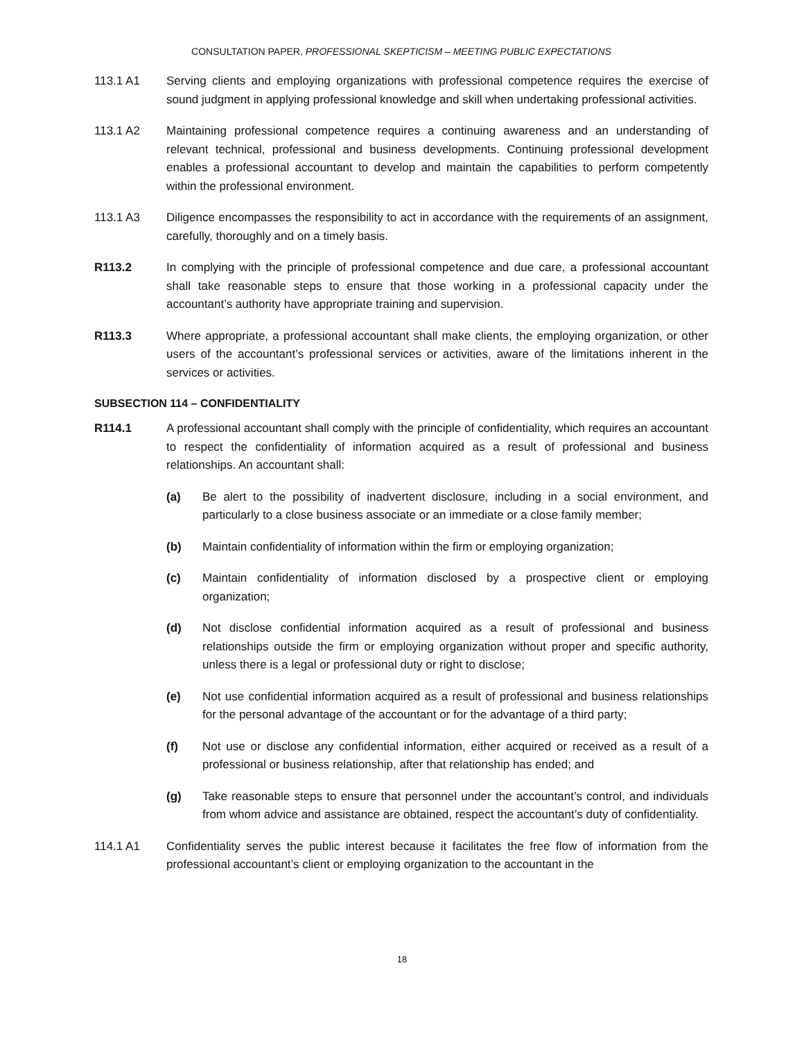CONSULTATION PAPER, PROFESSIONAL SKEPTICISM – MEETING PUBLIC EXPECTATIONS
113.1 A1 Serving clients and employing organizations with professional competence requires the exercise of sound judgment in applying professional knowledge and skill when undertaking professional activities.
113.1 A2 Maintaining professional competence requires a continuing awareness and an understanding of relevant technical, professional and business developments. Continuing professional development enables a professional accountant to develop and maintain the capabilities to perform competently within the professional environment.
113.1 A3 Diligence encompasses the responsibility to act in accordance with the requirements of an assignment, carefully, thoroughly and on a timely basis.
R113.2 In complying with the principle of professional competence and due care, a professional accountant shall take reasonable steps to ensure that those working in a professional capacity under the accountant’s authority have appropriate training and supervision.
R113.3 Where appropriate, a professional accountant shall make clients, the employing organization, or other users of the accountant’s professional services or activities, aware of the limitations inherent in the services or activities.
SUBSECTION 114 – CONFIDENTIALITY
R114.1 A professional accountant shall comply with the principle of confidentiality, which requires an accountant to respect the confidentiality of information acquired as a result of professional and business relationships. An accountant shall:
(a) Be alert to the possibility of inadvertent disclosure, including in a social environment, and particularly to a close business associate or an immediate or a close family member;
(b) Maintain confidentiality of information within the firm or employing organization;
(c) Maintain confidentiality of information disclosed by a prospective client or employing organization;
(d) Not disclose confidential information acquired as a result of professional and business relationships outside the firm or employing organization without proper and specific authority, unless there is a legal or professional duty or right to disclose;
(e) Not use confidential information acquired as a result of professional and business relationships for the personal advantage of the accountant or for the advantage of a third party;
(f) Not use or disclose any confidential information, either acquired or received as a result of a professional or business relationship, after that relationship has ended; and
(g) Take reasonable steps to ensure that personnel under the accountant’s control, and individuals from whom advice and assistance are obtained, respect the accountant’s duty of confidentiality.
114.1 A1 Confidentiality serves the public interest because it facilitates the free flow of information from the professional accountant’s client or employing organization to the accountant in the
18